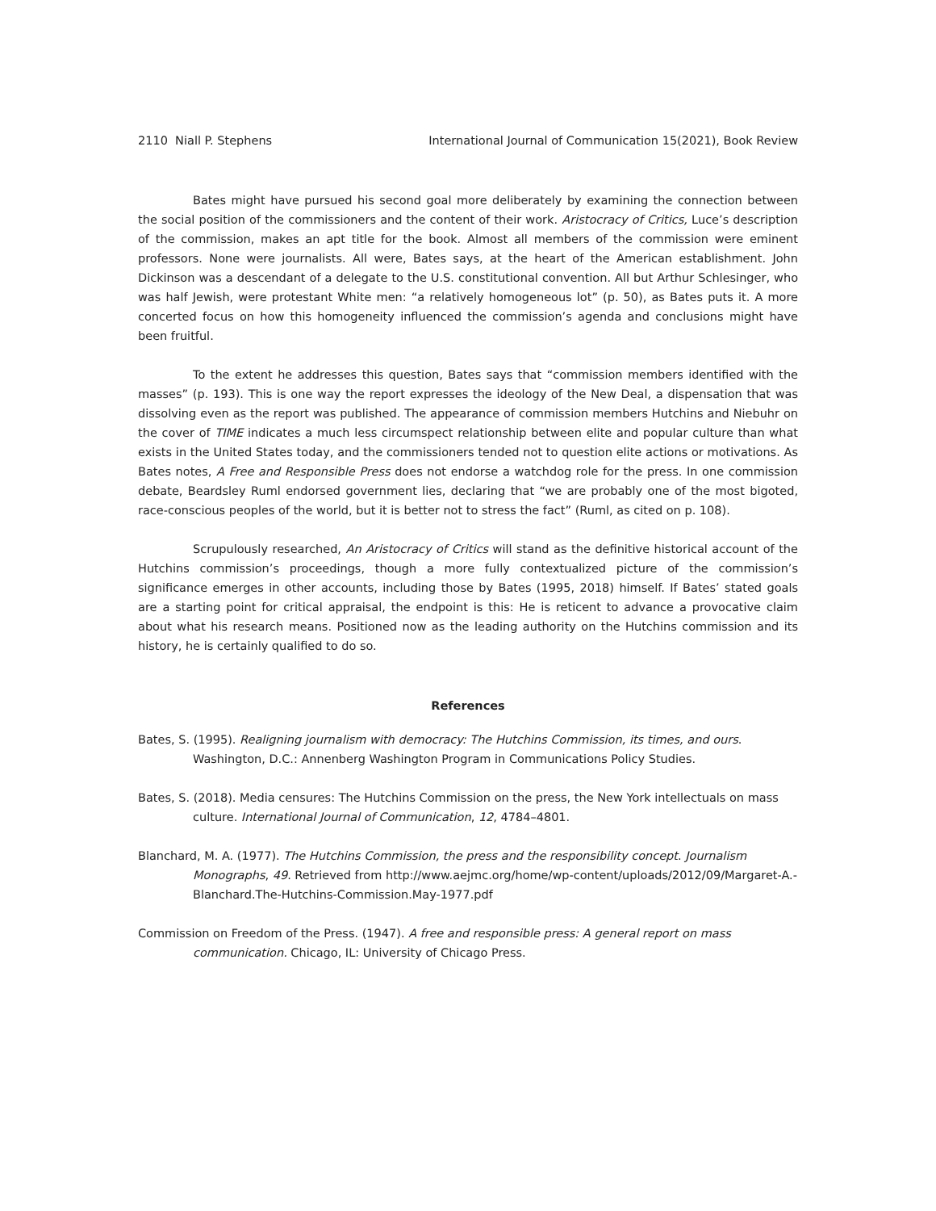2110 Niall P. Stephens International Journal of Communication 15(2021), Book Review
Bates might have pursued his second goal more deliberately by examining the connection between the social position of the commissioners and the content of their work. Aristocracy of Critics, Luce’s description of the commission, makes an apt title for the book. Almost all members of the commission were eminent professors. None were journalists. All were, Bates says, at the heart of the American establishment. John Dickinson was a descendant of a delegate to the U.S. constitutional convention. All but Arthur Schlesinger, who was half Jewish, were protestant White men: “a relatively homogeneous lot” (p. 50), as Bates puts it. A more concerted focus on how this homogeneity influenced the commission’s agenda and conclusions might have been fruitful.
To the extent he addresses this question, Bates says that “commission members identified with the masses” (p. 193). This is one way the report expresses the ideology of the New Deal, a dispensation that was dissolving even as the report was published. The appearance of commission members Hutchins and Niebuhr on the cover of TIME indicates a much less circumspect relationship between elite and popular culture than what exists in the United States today, and the commissioners tended not to question elite actions or motivations. As Bates notes, A Free and Responsible Press does not endorse a watchdog role for the press. In one commission debate, Beardsley Ruml endorsed government lies, declaring that “we are probably one of the most bigoted, race-conscious peoples of the world, but it is better not to stress the fact” (Ruml, as cited on p. 108).
Scrupulously researched, An Aristocracy of Critics will stand as the definitive historical account of the Hutchins commission’s proceedings, though a more fully contextualized picture of the commission’s significance emerges in other accounts, including those by Bates (1995, 2018) himself. If Bates’ stated goals are a starting point for critical appraisal, the endpoint is this: He is reticent to advance a provocative claim about what his research means. Positioned now as the leading authority on the Hutchins commission and its history, he is certainly qualified to do so.
References
Bates, S. (1995). Realigning journalism with democracy: The Hutchins Commission, its times, and ours. Washington, D.C.: Annenberg Washington Program in Communications Policy Studies.
Bates, S. (2018). Media censures: The Hutchins Commission on the press, the New York intellectuals on mass culture. International Journal of Communication, 12, 4784–4801.
Blanchard, M. A. (1977). The Hutchins Commission, the press and the responsibility concept. Journalism Monographs, 49. Retrieved from http://www.aejmc.org/home/wp-content/uploads/2012/09/Margaret-A.-Blanchard.The-Hutchins-Commission.May-1977.pdf
Commission on Freedom of the Press. (1947). A free and responsible press: A general report on mass communication. Chicago, IL: University of Chicago Press.